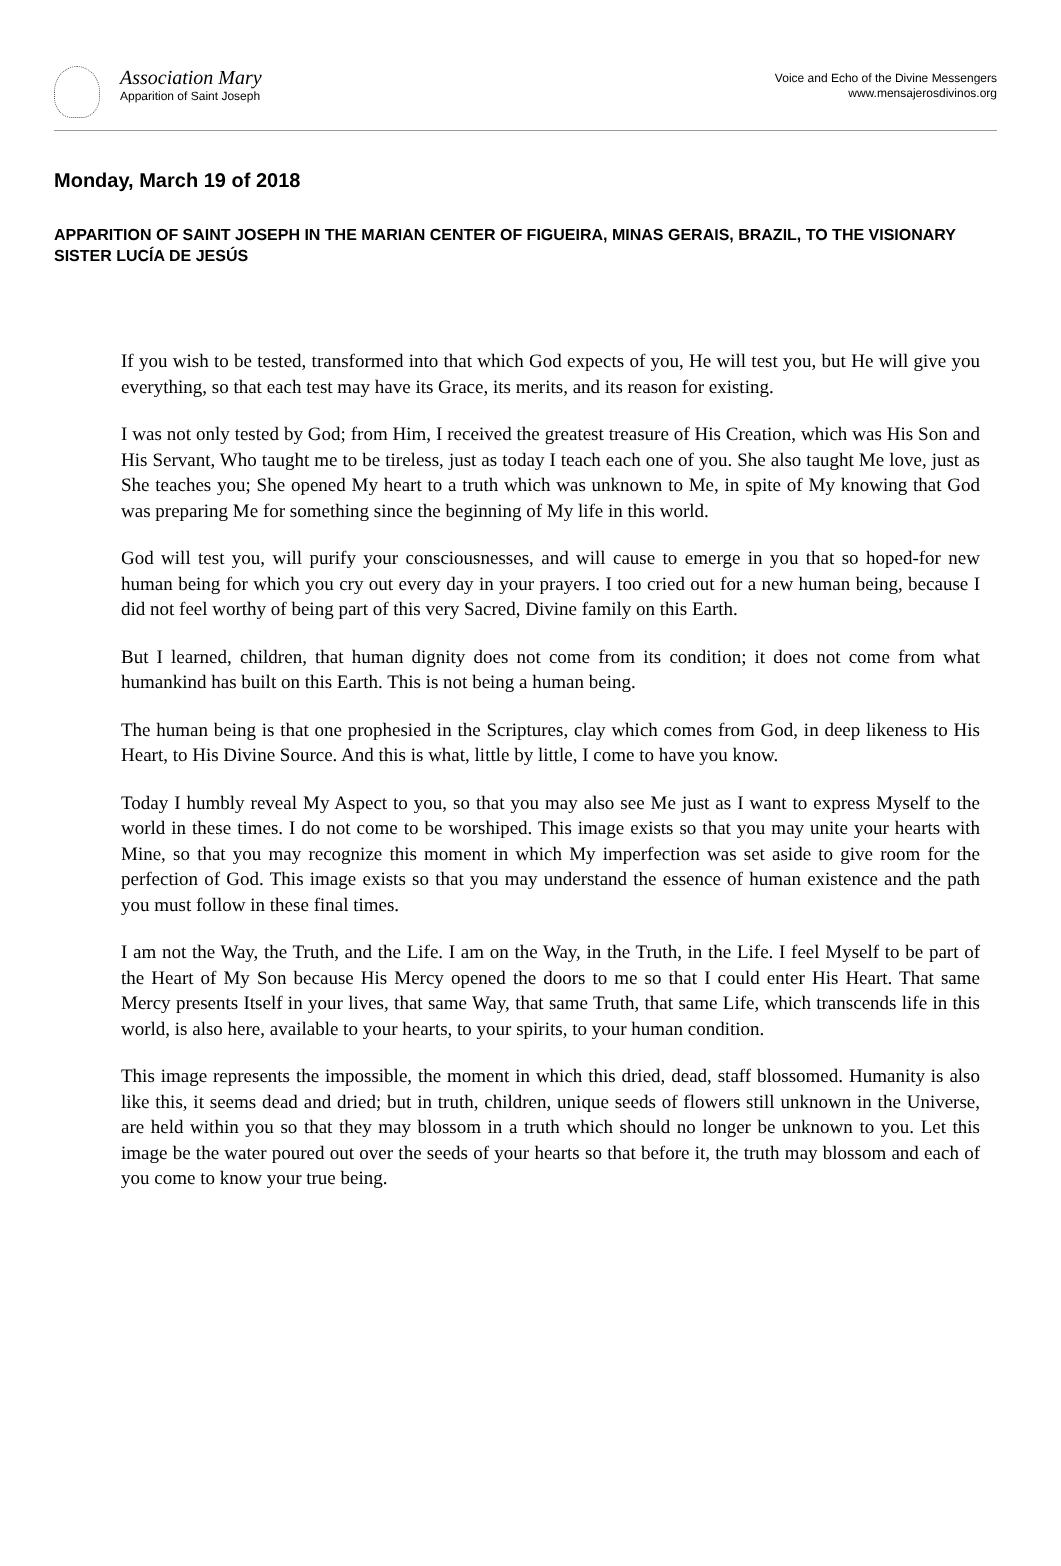Association Mary
Apparition of Saint Joseph
Voice and Echo of the Divine Messengers
www.mensajerosdivinos.org
Monday, March 19 of 2018
APPARITION OF SAINT JOSEPH IN THE MARIAN CENTER OF FIGUEIRA, MINAS GERAIS, BRAZIL, TO THE VISIONARY SISTER LUCÍA DE JESÚS
If you wish to be tested, transformed into that which God expects of you, He will test you, but He will give you everything, so that each test may have its Grace, its merits, and its reason for existing.
I was not only tested by God; from Him, I received the greatest treasure of His Creation, which was His Son and His Servant, Who taught me to be tireless, just as today I teach each one of you. She also taught Me love, just as She teaches you; She opened My heart to a truth which was unknown to Me, in spite of My knowing that God was preparing Me for something since the beginning of My life in this world.
God will test you, will purify your consciousnesses, and will cause to emerge in you that so hoped-for new human being for which you cry out every day in your prayers. I too cried out for a new human being, because I did not feel worthy of being part of this very Sacred, Divine family on this Earth.
But I learned, children, that human dignity does not come from its condition; it does not come from what humankind has built on this Earth. This is not being a human being.
The human being is that one prophesied in the Scriptures, clay which comes from God, in deep likeness to His Heart, to His Divine Source. And this is what, little by little, I come to have you know.
Today I humbly reveal My Aspect to you, so that you may also see Me just as I want to express Myself to the world in these times. I do not come to be worshiped. This image exists so that you may unite your hearts with Mine, so that you may recognize this moment in which My imperfection was set aside to give room for the perfection of God. This image exists so that you may understand the essence of human existence and the path you must follow in these final times.
I am not the Way, the Truth, and the Life. I am on the Way, in the Truth, in the Life. I feel Myself to be part of the Heart of My Son because His Mercy opened the doors to me so that I could enter His Heart. That same Mercy presents Itself in your lives, that same Way, that same Truth, that same Life, which transcends life in this world, is also here, available to your hearts, to your spirits, to your human condition.
This image represents the impossible, the moment in which this dried, dead, staff blossomed. Humanity is also like this, it seems dead and dried; but in truth, children, unique seeds of flowers still unknown in the Universe, are held within you so that they may blossom in a truth which should no longer be unknown to you. Let this image be the water poured out over the seeds of your hearts so that before it, the truth may blossom and each of you come to know your true being.